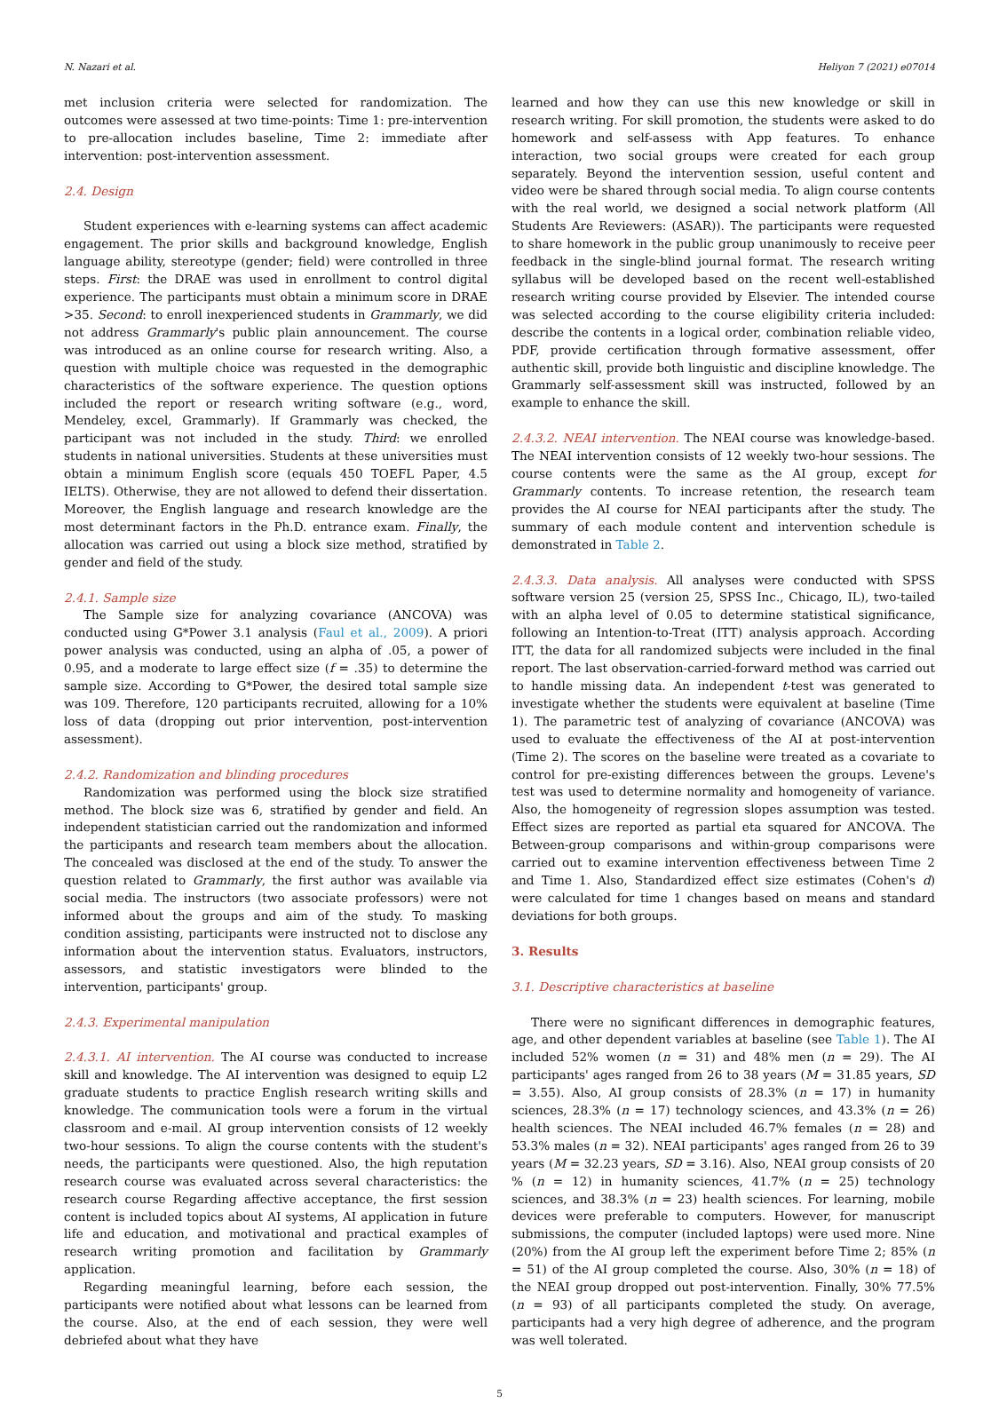N. Nazari et al. Heliyon 7 (2021) e07014
met inclusion criteria were selected for randomization. The outcomes were assessed at two time-points: Time 1: pre-intervention to pre-allocation includes baseline, Time 2: immediate after intervention: post-intervention assessment.
2.4. Design
Student experiences with e-learning systems can affect academic engagement. The prior skills and background knowledge, English language ability, stereotype (gender; field) were controlled in three steps. First: the DRAE was used in enrollment to control digital experience. The participants must obtain a minimum score in DRAE >35. Second: to enroll inexperienced students in Grammarly, we did not address Grammarly's public plain announcement. The course was introduced as an online course for research writing. Also, a question with multiple choice was requested in the demographic characteristics of the software experience. The question options included the report or research writing software (e.g., word, Mendeley, excel, Grammarly). If Grammarly was checked, the participant was not included in the study. Third: we enrolled students in national universities. Students at these universities must obtain a minimum English score (equals 450 TOEFL Paper, 4.5 IELTS). Otherwise, they are not allowed to defend their dissertation. Moreover, the English language and research knowledge are the most determinant factors in the Ph.D. entrance exam. Finally, the allocation was carried out using a block size method, stratified by gender and field of the study.
2.4.1. Sample size
The Sample size for analyzing covariance (ANCOVA) was conducted using G*Power 3.1 analysis (Faul et al., 2009). A priori power analysis was conducted, using an alpha of .05, a power of 0.95, and a moderate to large effect size (f = .35) to determine the sample size. According to G*Power, the desired total sample size was 109. Therefore, 120 participants recruited, allowing for a 10% loss of data (dropping out prior intervention, post-intervention assessment).
2.4.2. Randomization and blinding procedures
Randomization was performed using the block size stratified method. The block size was 6, stratified by gender and field. An independent statistician carried out the randomization and informed the participants and research team members about the allocation. The concealed was disclosed at the end of the study. To answer the question related to Grammarly, the first author was available via social media. The instructors (two associate professors) were not informed about the groups and aim of the study. To masking condition assisting, participants were instructed not to disclose any information about the intervention status. Evaluators, instructors, assessors, and statistic investigators were blinded to the intervention, participants' group.
2.4.3. Experimental manipulation
2.4.3.1. AI intervention. The AI course was conducted to increase skill and knowledge. The AI intervention was designed to equip L2 graduate students to practice English research writing skills and knowledge. The communication tools were a forum in the virtual classroom and e-mail. AI group intervention consists of 12 weekly two-hour sessions. To align the course contents with the student's needs, the participants were questioned. Also, the high reputation research course was evaluated across several characteristics: the research course Regarding affective acceptance, the first session content is included topics about AI systems, AI application in future life and education, and motivational and practical examples of research writing promotion and facilitation by Grammarly application.
Regarding meaningful learning, before each session, the participants were notified about what lessons can be learned from the course. Also, at the end of each session, they were well debriefed about what they have
learned and how they can use this new knowledge or skill in research writing. For skill promotion, the students were asked to do homework and self-assess with App features. To enhance interaction, two social groups were created for each group separately. Beyond the intervention session, useful content and video were be shared through social media. To align course contents with the real world, we designed a social network platform (All Students Are Reviewers: (ASAR)). The participants were requested to share homework in the public group unanimously to receive peer feedback in the single-blind journal format. The research writing syllabus will be developed based on the recent well-established research writing course provided by Elsevier. The intended course was selected according to the course eligibility criteria included: describe the contents in a logical order, combination reliable video, PDF, provide certification through formative assessment, offer authentic skill, provide both linguistic and discipline knowledge. The Grammarly self-assessment skill was instructed, followed by an example to enhance the skill.
2.4.3.2. NEAI intervention. The NEAI course was knowledge-based. The NEAI intervention consists of 12 weekly two-hour sessions. The course contents were the same as the AI group, except for Grammarly contents. To increase retention, the research team provides the AI course for NEAI participants after the study. The summary of each module content and intervention schedule is demonstrated in Table 2.
2.4.3.3. Data analysis. All analyses were conducted with SPSS software version 25 (version 25, SPSS Inc., Chicago, IL), two-tailed with an alpha level of 0.05 to determine statistical significance, following an Intention-to-Treat (ITT) analysis approach. According ITT, the data for all randomized subjects were included in the final report. The last observation-carried-forward method was carried out to handle missing data. An independent t-test was generated to investigate whether the students were equivalent at baseline (Time 1). The parametric test of analyzing of covariance (ANCOVA) was used to evaluate the effectiveness of the AI at post-intervention (Time 2). The scores on the baseline were treated as a covariate to control for pre-existing differences between the groups. Levene's test was used to determine normality and homogeneity of variance. Also, the homogeneity of regression slopes assumption was tested. Effect sizes are reported as partial eta squared for ANCOVA. The Between-group comparisons and within-group comparisons were carried out to examine intervention effectiveness between Time 2 and Time 1. Also, Standardized effect size estimates (Cohen's d) were calculated for time 1 changes based on means and standard deviations for both groups.
3. Results
3.1. Descriptive characteristics at baseline
There were no significant differences in demographic features, age, and other dependent variables at baseline (see Table 1). The AI included 52% women (n = 31) and 48% men (n = 29). The AI participants' ages ranged from 26 to 38 years (M = 31.85 years, SD = 3.55). Also, AI group consists of 28.3% (n = 17) in humanity sciences, 28.3% (n = 17) technology sciences, and 43.3% (n = 26) health sciences. The NEAI included 46.7% females (n = 28) and 53.3% males (n = 32). NEAI participants' ages ranged from 26 to 39 years (M = 32.23 years, SD = 3.16). Also, NEAI group consists of 20 % (n = 12) in humanity sciences, 41.7% (n = 25) technology sciences, and 38.3% (n = 23) health sciences. For learning, mobile devices were preferable to computers. However, for manuscript submissions, the computer (included laptops) were used more. Nine (20%) from the AI group left the experiment before Time 2; 85% (n = 51) of the AI group completed the course. Also, 30% (n = 18) of the NEAI group dropped out post-intervention. Finally, 30% 77.5% (n = 93) of all participants completed the study. On average, participants had a very high degree of adherence, and the program was well tolerated.
5